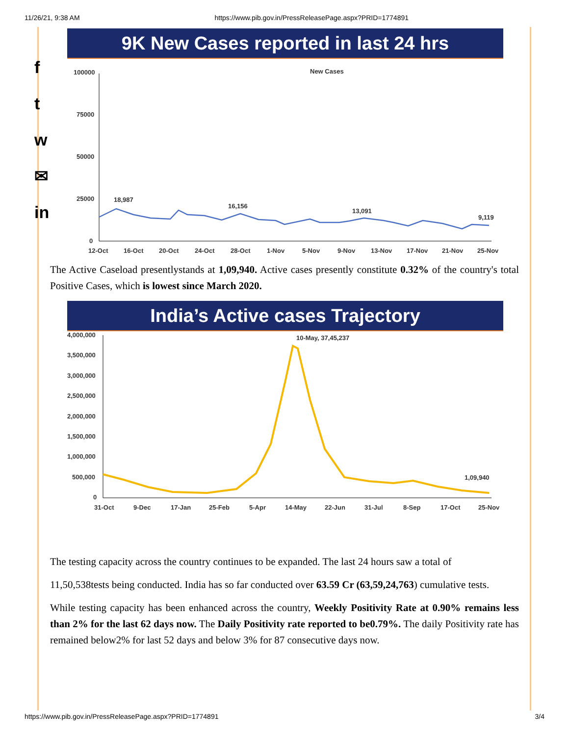11/26/21, 9:38 AM https://www.pib.gov.in/PressReleasePage.aspx?PRID=1774891
f
t
w
✉
in
9K New Cases reported in last 24 hrs
100000
75000
50000
25000
0
New Cases
18,987
16,156
13,091
9,119
12-Oct
16-Oct
20-Oct
24-Oct
28-Oct
1-Nov
5-Nov
9-Nov
13-Nov
17-Nov
21-Nov
25-Nov
The Active Caseload presentlystands at 1,09,940. Active cases presently constitute 0.32% of the country's total Positive Cases, which is lowest since March 2020.
India’s Active cases Trajectory
4,000,000
3,500,000
3,000,000
2,500,000
2,000,000
1,500,000
1,000,000
500,000
0
10-May, 37,45,237
1,09,940
31-Oct
9-Dec
17-Jan
25-Feb
5-Apr
14-May
22-Jun
31-Jul
8-Sep
17-Oct
25-Nov
The testing capacity across the country continues to be expanded. The last 24 hours saw a total of
11,50,538tests being conducted. India has so far conducted over 63.59 Cr (63,59,24,763) cumulative tests.
While testing capacity has been enhanced across the country, Weekly Positivity Rate at 0.90% remains less than 2% for the last 62 days now. The Daily Positivity rate reported to be0.79%. The daily Positivity rate has remained below2% for last 52 days and below 3% for 87 consecutive days now.
https://www.pib.gov.in/PressReleasePage.aspx?PRID=1774891 3/4